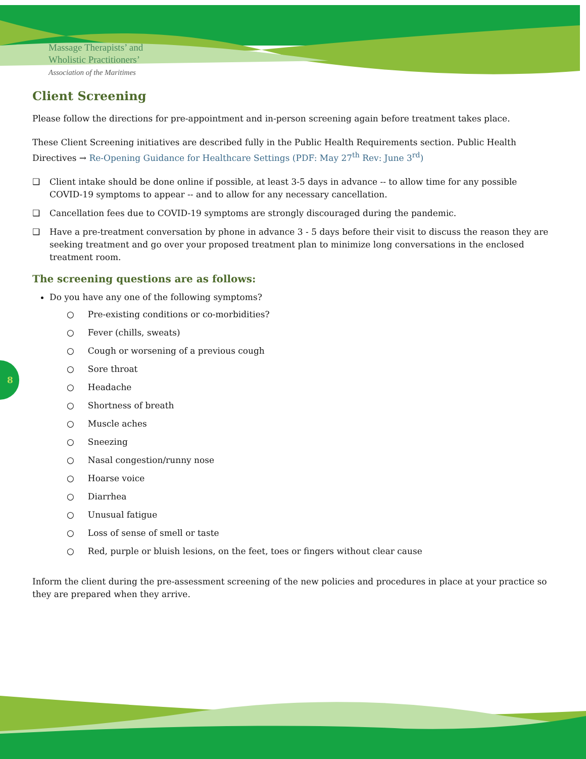Massage Therapists’ and
Wholistic Practitioners’
Association of the Maritimes
8
Client Screening
Please follow the directions for pre-appointment and in-person screening again before treatment takes place.
These Client Screening initiatives are described fully in the Public Health Requirements section. Public Health Directives → Re-Opening Guidance for Healthcare Settings (PDF: May 27<sup>th</sup> Rev: June 3<sup>rd</sup>)
❑ Client intake should be done online if possible, at least 3-5 days in advance -- to allow time for any possible COVID-19 symptoms to appear -- and to allow for any necessary cancellation.
❑ Cancellation fees due to COVID-19 symptoms are strongly discouraged during the pandemic.
❑ Have a pre-treatment conversation by phone in advance 3 - 5 days before their visit to discuss the reason they are seeking treatment and go over your proposed treatment plan to minimize long conversations in the enclosed treatment room.
The screening questions are as follows:
Do you have any one of the following symptoms?
○ Pre-existing conditions or co-morbidities?
○ Fever (chills, sweats)
○ Cough or worsening of a previous cough
○ Sore throat
○ Headache
○ Shortness of breath
○ Muscle aches
○ Sneezing
○ Nasal congestion/runny nose
○ Hoarse voice
○ Diarrhea
○ Unusual fatigue
○ Loss of sense of smell or taste
○ Red, purple or bluish lesions, on the feet, toes or fingers without clear cause
Inform the client during the pre-assessment screening of the new policies and procedures in place at your practice so they are prepared when they arrive.